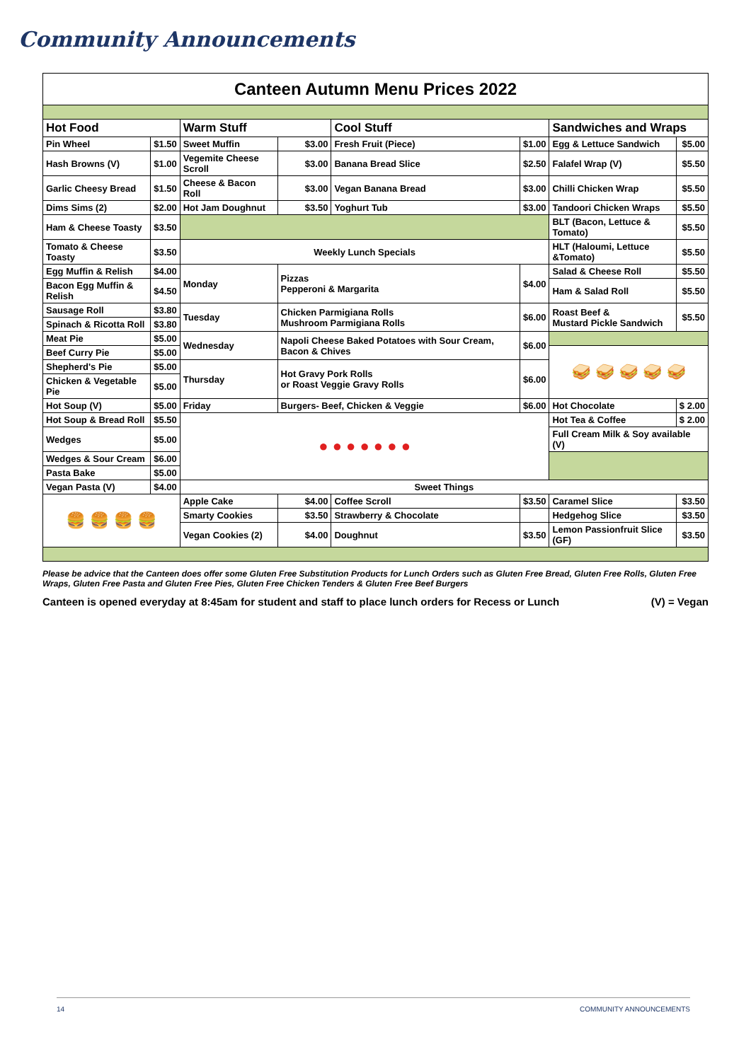Community Announcements
| Canteen Autumn Menu Prices 2022 | | | | | | | |
| Hot Food | | Warm Stuff | | Cool Stuff | | Sandwiches and Wraps | |
| Pin Wheel | $1.50 | Sweet Muffin | $3.00 | Fresh Fruit (Piece) | $1.00 | Egg & Lettuce Sandwich | $5.00 |
| Hash Browns (V) | $1.00 | Vegemite Cheese Scroll | $3.00 | Banana Bread Slice | $2.50 | Falafel Wrap (V) | $5.50 |
| Garlic Cheesy Bread | $1.50 | Cheese & Bacon Roll | $3.00 | Vegan Banana Bread | $3.00 | Chilli Chicken Wrap | $5.50 |
| Dims Sims (2) | $2.00 | Hot Jam Doughnut | $3.50 | Yoghurt Tub | $3.00 | Tandoori Chicken Wraps | $5.50 |
| Ham & Cheese Toasty | $3.50 | | | | | BLT (Bacon, Lettuce & Tomato) | $5.50 |
| Tomato & Cheese Toasty | $3.50 | Weekly Lunch Specials | | | | HLT (Haloumi, Lettuce &Tomato) | $5.50 |
| Egg Muffin & Relish | $4.00 | Monday | Pizzas Pepperoni & Margarita | | $4.00 | Salad & Cheese Roll | $5.50 |
| Bacon Egg Muffin & Relish | $4.50 | | | | | Ham & Salad Roll | $5.50 |
| Sausage Roll | $3.80 | Tuesday | Chicken Parmigiana Rolls Mushroom Parmigiana Rolls | | $6.00 | Roast Beef & Mustard Pickle Sandwich | $5.50 |
| Spinach & Ricotta Roll | $3.80 | | | | | | |
| Meat Pie | $5.00 | Wednesday | Napoli Cheese Baked Potatoes with Sour Cream, Bacon & Chives | | $6.00 | | |
| Beef Curry Pie | $5.00 | | | | | 🥪 🥪 🥪 🥪 🥪 | |
| Shepherd's Pie | $5.00 | Thursday | Hot Gravy Pork Rolls or Roast Veggie Gravy Rolls | | $6.00 | | |
| Chicken & Vegetable Pie | $5.00 | | | | | | |
| Hot Soup (V) | $5.00 | Friday | Burgers- Beef, Chicken & Veggie | | $6.00 | Hot Chocolate | $ 2.00 |
| Hot Soup & Bread Roll | $5.50 | ● ● ● ● ● ● ● | | | | Hot Tea & Coffee | $ 2.00 |
| Wedges | $5.00 | | | | | Full Cream Milk & Soy available (V) | |
| Wedges & Sour Cream | $6.00 | | | | | | |
| Pasta Bake | $5.00 | | | | | | |
| Vegan Pasta (V) | $4.00 | Sweet Things | | | | | |
| 🍔 🍔 🍔 🍔 | | Apple Cake | $4.00 | Coffee Scroll | $3.50 | Caramel Slice | $3.50 |
| | | Smarty Cookies | $3.50 | Strawberry & Chocolate | | Hedgehog Slice | $3.50 |
| | | Vegan Cookies (2) | $4.00 | Doughnut | $3.50 | Lemon Passionfruit Slice (GF) | $3.50 |
Please be advice that the Canteen does offer some Gluten Free Substitution Products for Lunch Orders such as Gluten Free Bread, Gluten Free Rolls, Gluten Free Wraps, Gluten Free Pasta and Gluten Free Pies, Gluten Free Chicken Tenders & Gluten Free Beef Burgers
Canteen is opened everyday at 8:45am for student and staff to place lunch orders for Recess or Lunch (V) = Vegan
14 COMMUNITY ANNOUNCEMENTS